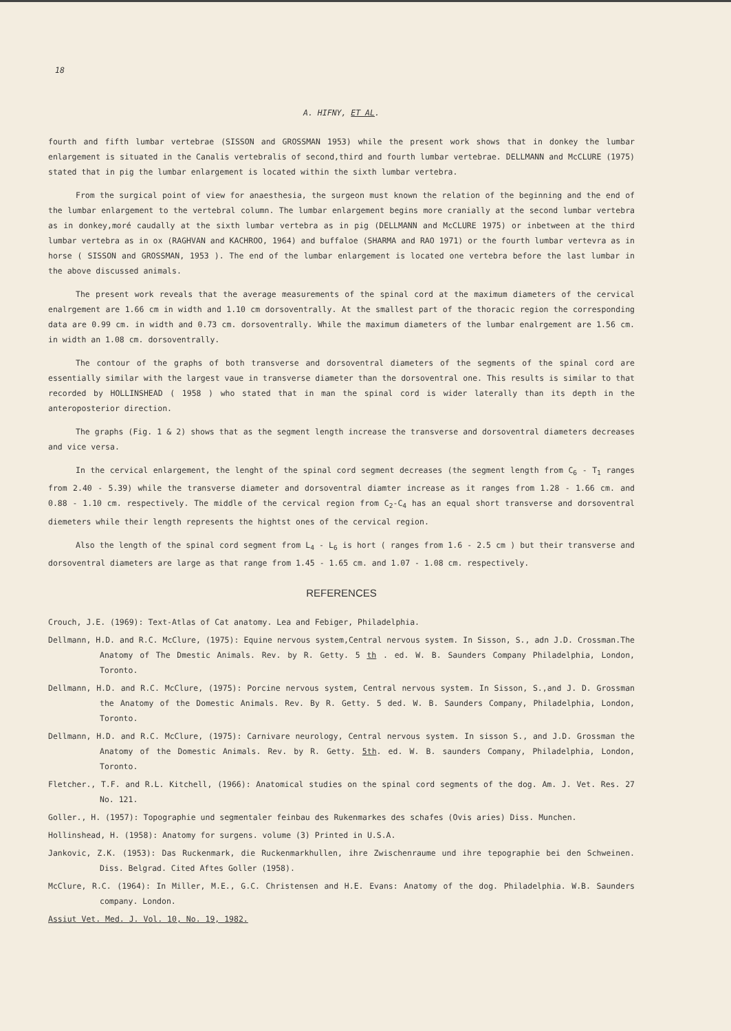18
A. HIFNY, ET AL.
fourth and fifth lumbar vertebrae (SISSON and GROSSMAN 1953) while the present work shows that in donkey the lumbar enlargement is situated in the Canalis vertebralis of second,third and fourth lumbar vertebrae. DELLMANN and McCLURE (1975) stated that in pig the lumbar enlargement is located within the sixth lumbar vertebra.
From the surgical point of view for anaesthesia, the surgeon must known the relation of the beginning and the end of the lumbar enlargement to the vertebral column. The lumbar enlargement begins more cranially at the second lumbar vertebra as in donkey,moré caudally at the sixth lumbar vertebra as in pig (DELLMANN and McCLURE 1975) or inbetween at the third lumbar vertebra as in ox (RAGHVAN and KACHROO, 1964) and buffaloe (SHARMA and RAO 1971) or the fourth lumbar vertevra as in horse ( SISSON and GROSSMAN, 1953 ). The end of the lumbar enlargement is located one vertebra before the last lumbar in the above discussed animals.
The present work reveals that the average measurements of the spinal cord at the maximum diameters of the cervical enalrgement are 1.66 cm in width and 1.10 cm dorsoventrally. At the smallest part of the thoracic region the corresponding data are 0.99 cm. in width and 0.73 cm. dorsoventrally. While the maximum diameters of the lumbar enalrgement are 1.56 cm. in width an 1.08 cm. dorsoventrally.
The contour of the graphs of both transverse and dorsoventral diameters of the segments of the spinal cord are essentially similar with the largest vaue in transverse diameter than the dorsoventral one. This results is similar to that recorded by HOLLINSHEAD ( 1958 ) who stated that in man the spinal cord is wider laterally than its depth in the anteroposterior direction.
The graphs (Fig. 1 & 2) shows that as the segment length increase the transverse and dorsoventral diameters decreases and vice versa.
In the cervical enlargement, the lenght of the spinal cord segment decreases (the segment length from C<sub>6</sub> - T<sub>1</sub> ranges from 2.40 - 5.39) while the transverse diameter and dorsoventral diamter increase as it ranges from 1.28 - 1.66 cm. and 0.88 - 1.10 cm. respectively. The middle of the cervical region from C<sub>2</sub>-C<sub>4</sub> has an equal short transverse and dorsoventral diemeters while their length represents the hightst ones of the cervical region.
Also the length of the spinal cord segment from L<sub>4</sub> - L<sub>6</sub> is hort ( ranges from 1.6 - 2.5 cm ) but their transverse and dorsoventral diameters are large as that range from 1.45 - 1.65 cm. and 1.07 - 1.08 cm. respectively.
REFERENCES
Crouch, J.E. (1969): Text-Atlas of Cat anatomy. Lea and Febiger, Philadelphia.
Dellmann, H.D. and R.C. McClure, (1975): Equine nervous system,Central nervous system. In Sisson, S., adn J.D. Crossman.The Anatomy of The Dmestic Animals. Rev. by R. Getty. 5 th . ed. W. B. Saunders Company Philadelphia, London, Toronto.
Dellmann, H.D. and R.C. McClure, (1975): Porcine nervous system, Central nervous system. In Sisson, S.,and J. D. Grossman the Anatomy of the Domestic Animals. Rev. By R. Getty. 5 ded. W. B. Saunders Company, Philadelphia, London, Toronto.
Dellmann, H.D. and R.C. McClure, (1975): Carnivare neurology, Central nervous system. In sisson S., and J.D. Grossman the Anatomy of the Domestic Animals. Rev. by R. Getty. 5th. ed. W. B. saunders Company, Philadelphia, London, Toronto.
Fletcher., T.F. and R.L. Kitchell, (1966): Anatomical studies on the spinal cord segments of the dog. Am. J. Vet. Res. 27 No. 121.
Goller., H. (1957): Topographie und segmentaler feinbau des Rukenmarkes des schafes (Ovis aries) Diss. Munchen.
Hollinshead, H. (1958): Anatomy for surgens. volume (3) Printed in U.S.A.
Jankovic, Z.K. (1953): Das Ruckenmark, die Ruckenmarkhullen, ihre Zwischenraume und ihre tepographie bei den Schweinen. Diss. Belgrad. Cited Aftes Goller (1958).
McClure, R.C. (1964): In Miller, M.E., G.C. Christensen and H.E. Evans: Anatomy of the dog. Philadelphia. W.B. Saunders company. London.
Assiut Vet. Med. J. Vol. 10, No. 19, 1982.